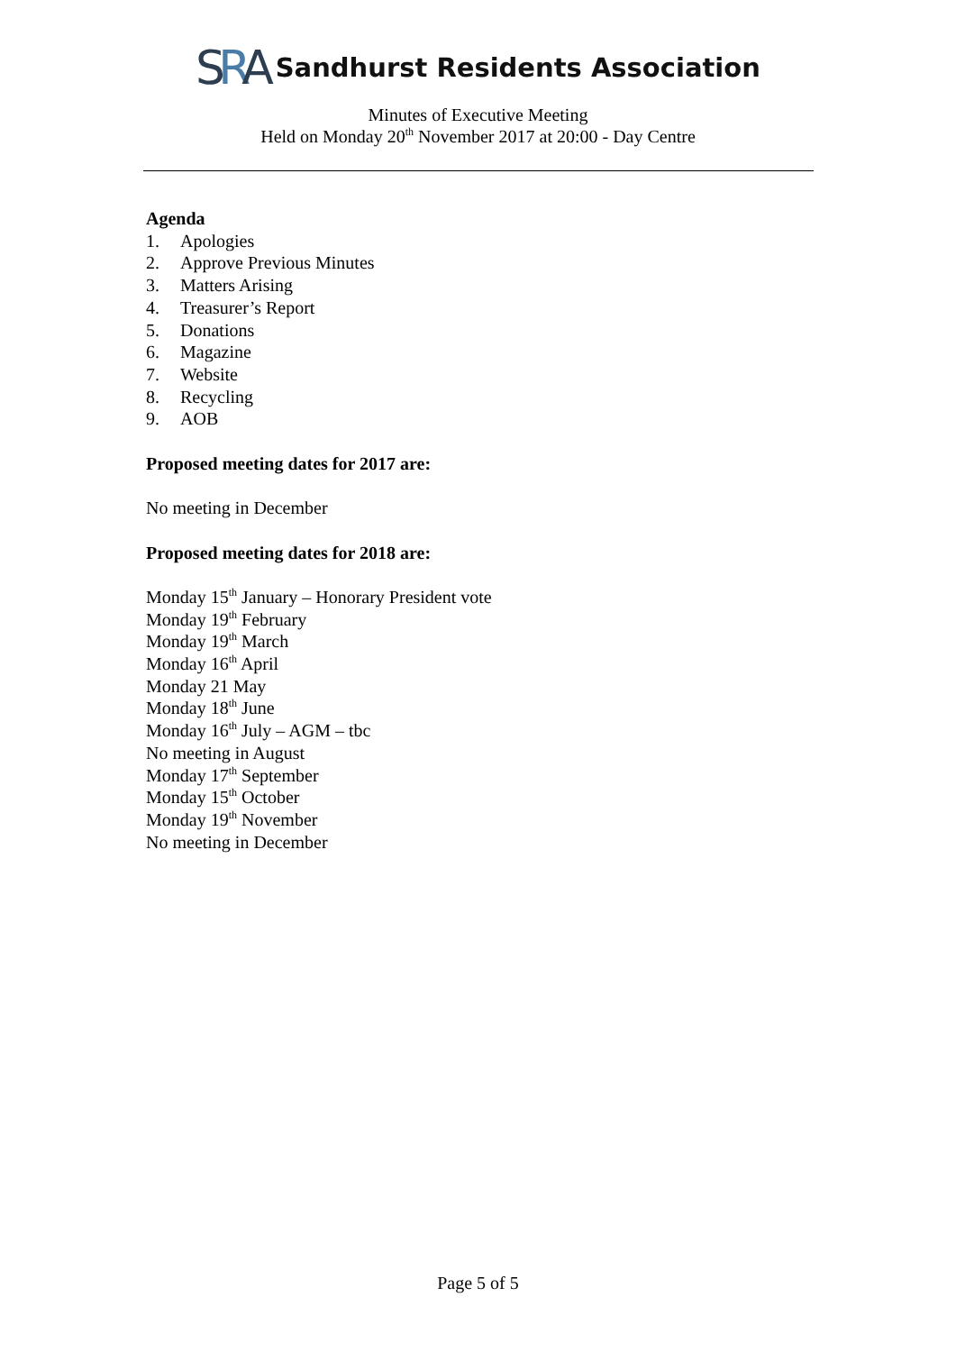SRA
Sandhurst Residents Association
Minutes of Executive Meeting
Held on Monday 20<sup>th</sup> November 2017 at 20:00 - Day Centre
Agenda
1. Apologies
2. Approve Previous Minutes
3. Matters Arising
4. Treasurer’s Report
5. Donations
6. Magazine
7. Website
8. Recycling
9. AOB
Proposed meeting dates for 2017 are:
No meeting in December
Proposed meeting dates for 2018 are:
Monday 15<sup>th</sup> January – Honorary President vote
Monday 19<sup>th</sup> February
Monday 19<sup>th</sup> March
Monday 16<sup>th</sup> April
Monday 21 May
Monday 18<sup>th</sup> June
Monday 16<sup>th</sup> July – AGM – tbc
No meeting in August
Monday 17<sup>th</sup> September
Monday 15<sup>th</sup> October
Monday 19<sup>th</sup> November
No meeting in December
Page 5 of 5